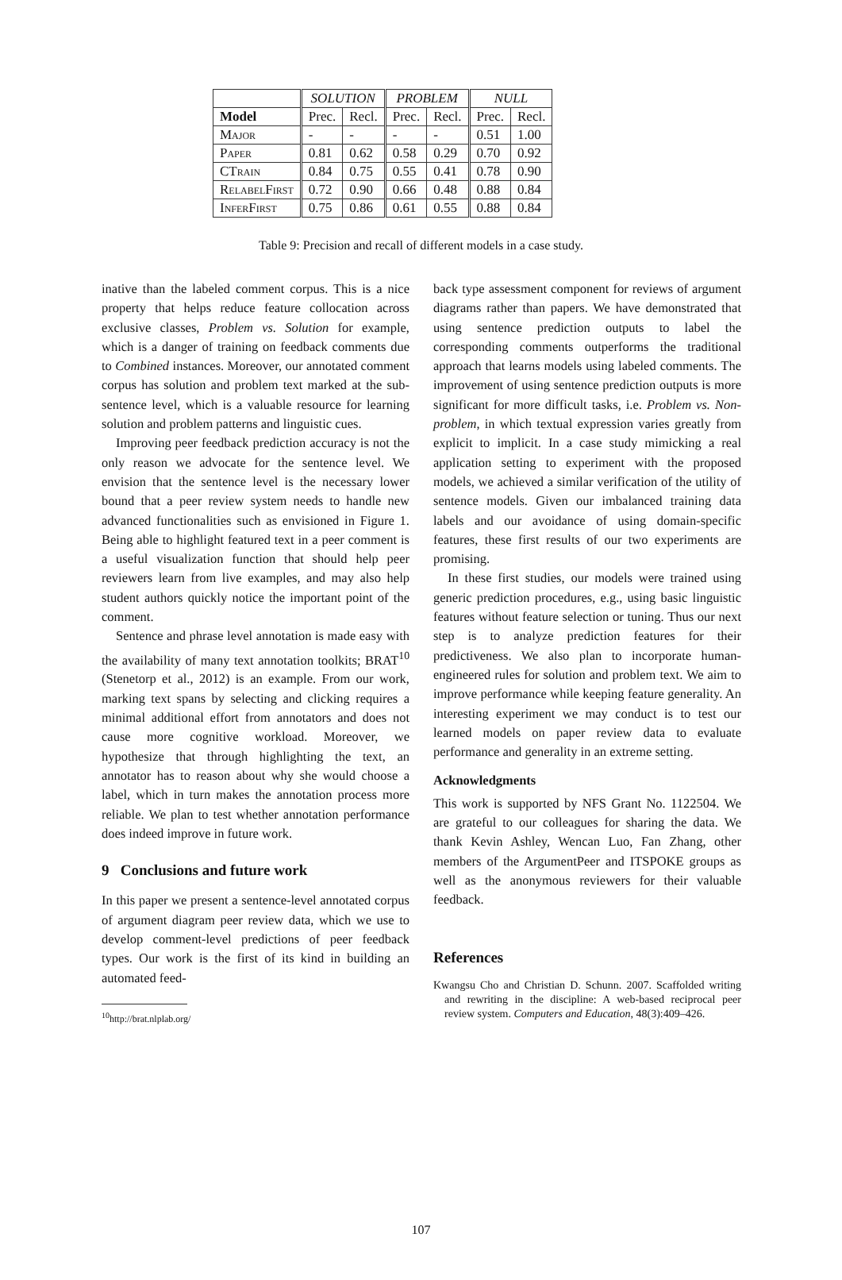| | SOLUTION | | PROBLEM | | NULL | |
| --- | --- | --- | --- | --- | --- | --- |
| Model | Prec. | Recl. | Prec. | Recl. | Prec. | Recl. |
| Major | - | - | - | - | 0.51 | 1.00 |
| Paper | 0.81 | 0.62 | 0.58 | 0.29 | 0.70 | 0.92 |
| CTrain | 0.84 | 0.75 | 0.55 | 0.41 | 0.78 | 0.90 |
| RelabelFirst | 0.72 | 0.90 | 0.66 | 0.48 | 0.88 | 0.84 |
| InferFirst | 0.75 | 0.86 | 0.61 | 0.55 | 0.88 | 0.84 |
Table 9: Precision and recall of different models in a case study.
inative than the labeled comment corpus. This is a nice property that helps reduce feature collocation across exclusive classes, Problem vs. Solution for example, which is a danger of training on feedback comments due to Combined instances. Moreover, our annotated comment corpus has solution and problem text marked at the sub-sentence level, which is a valuable resource for learning solution and problem patterns and linguistic cues.
Improving peer feedback prediction accuracy is not the only reason we advocate for the sentence level. We envision that the sentence level is the necessary lower bound that a peer review system needs to handle new advanced functionalities such as envisioned in Figure 1. Being able to highlight featured text in a peer comment is a useful visualization function that should help peer reviewers learn from live examples, and may also help student authors quickly notice the important point of the comment.
Sentence and phrase level annotation is made easy with the availability of many text annotation toolkits; BRAT<sup>10</sup> (Stenetorp et al., 2012) is an example. From our work, marking text spans by selecting and clicking requires a minimal additional effort from annotators and does not cause more cognitive workload. Moreover, we hypothesize that through highlighting the text, an annotator has to reason about why she would choose a label, which in turn makes the annotation process more reliable. We plan to test whether annotation performance does indeed improve in future work.
9 Conclusions and future work
In this paper we present a sentence-level annotated corpus of argument diagram peer review data, which we use to develop comment-level predictions of peer feedback types. Our work is the first of its kind in building an automated feed-
<sup>10</sup> http://brat.nlplab.org/
back type assessment component for reviews of argument diagrams rather than papers. We have demonstrated that using sentence prediction outputs to label the corresponding comments outperforms the traditional approach that learns models using labeled comments. The improvement of using sentence prediction outputs is more significant for more difficult tasks, i.e. Problem vs. Non-problem, in which textual expression varies greatly from explicit to implicit. In a case study mimicking a real application setting to experiment with the proposed models, we achieved a similar verification of the utility of sentence models. Given our imbalanced training data labels and our avoidance of using domain-specific features, these first results of our two experiments are promising.
In these first studies, our models were trained using generic prediction procedures, e.g., using basic linguistic features without feature selection or tuning. Thus our next step is to analyze prediction features for their predictiveness. We also plan to incorporate human-engineered rules for solution and problem text. We aim to improve performance while keeping feature generality. An interesting experiment we may conduct is to test our learned models on paper review data to evaluate performance and generality in an extreme setting.
Acknowledgments
This work is supported by NFS Grant No. 1122504. We are grateful to our colleagues for sharing the data. We thank Kevin Ashley, Wencan Luo, Fan Zhang, other members of the ArgumentPeer and ITSPOKE groups as well as the anonymous reviewers for their valuable feedback.
References
Kwangsu Cho and Christian D. Schunn. 2007. Scaffolded writing and rewriting in the discipline: A web-based reciprocal peer review system. Computers and Education, 48(3):409–426.
107